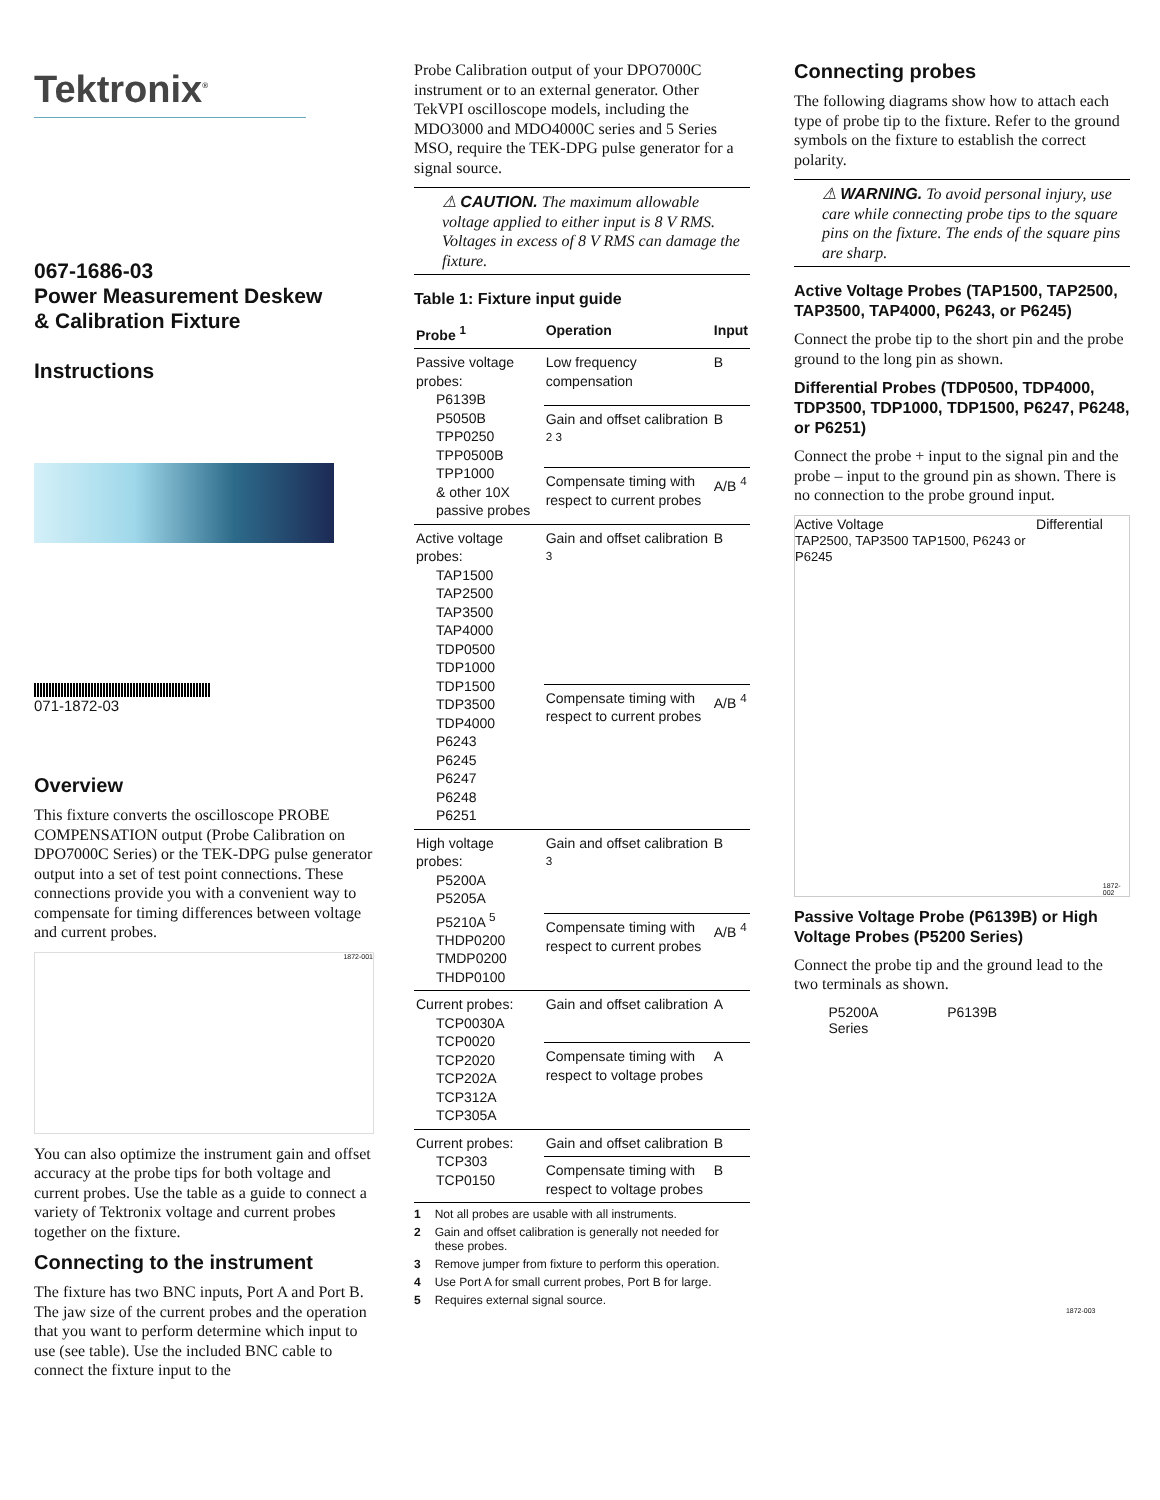Tektronix<sup>®</sup>
067-1686-03
Power Measurement Deskew
& Calibration Fixture
Instructions
071-1872-03
Overview
This fixture converts the oscilloscope PROBE COMPENSATION output (Probe Calibration on DPO7000C Series) or the TEK-DPG pulse generator output into a set of test point connections. These connections provide you with a convenient way to compensate for timing differences between voltage and current probes.
1872-001
You can also optimize the instrument gain and offset accuracy at the probe tips for both voltage and current probes. Use the table as a guide to connect a variety of Tektronix voltage and current probes together on the fixture.
Connecting to the instrument
The fixture has two BNC inputs, Port A and Port B. The jaw size of the current probes and the operation that you want to perform determine which input to use (see table). Use the included BNC cable to connect the fixture input to the
Probe Calibration output of your DPO7000C instrument or to an external generator. Other TekVPI oscilloscope models, including the MDO3000 and MDO4000C series and 5 Series MSO, require the TEK-DPG pulse generator for a signal source.
⚠ CAUTION. The maximum allowable voltage applied to either input is 8 V RMS. Voltages in excess of 8 V RMS can damage the fixture.
Table 1: Fixture input guide
| Probe <sup>1</sup> | Operation | Input |
| --- | --- | --- |
| Passive voltage probes: P6139B P5050B TPP0250 TPP0500B TPP1000 & other 10X passive probes | Low frequency compensation | B |
| | Gain and offset calibration <sup>2 3</sup> | B |
| | Compensate timing with respect to current probes | A/B <sup>4</sup> |
| Active voltage probes: TAP1500 TAP2500 TAP3500 TAP4000 TDP0500 TDP1000 TDP1500 TDP3500 TDP4000 P6243 P6245 P6247 P6248 P6251 | Gain and offset calibration <sup>3</sup> | B |
| | Compensate timing with respect to current probes | A/B <sup>4</sup> |
| High voltage probes: P5200A P5205A P5210A <sup>5</sup> THDP0200 TMDP0200 THDP0100 | Gain and offset calibration <sup>3</sup> | B |
| | Compensate timing with respect to current probes | A/B <sup>4</sup> |
| Current probes: TCP0030A TCP0020 TCP2020 TCP202A TCP312A TCP305A | Gain and offset calibration | A |
| | Compensate timing with respect to voltage probes | A |
| Current probes: TCP303 TCP0150 | Gain and offset calibration | B |
| | Compensate timing with respect to voltage probes | B |
1 Not all probes are usable with all instruments.
2 Gain and offset calibration is generally not needed for these probes.
3 Remove jumper from fixture to perform this operation.
4 Use Port A for small current probes, Port B for large.
5 Requires external signal source.
Connecting probes
The following diagrams show how to attach each type of probe tip to the fixture. Refer to the ground symbols on the fixture to establish the correct polarity.
⚠ WARNING. To avoid personal injury, use care while connecting probe tips to the square pins on the fixture. The ends of the square pins are sharp.
Active Voltage Probes (TAP1500, TAP2500, TAP3500, TAP4000, P6243, or P6245)
Connect the probe tip to the short pin and the probe ground to the long pin as shown.
Differential Probes (TDP0500, TDP4000, TDP3500, TDP1000, TDP1500, P6247, P6248, or P6251)
Connect the probe + input to the signal pin and the probe – input to the ground pin as shown. There is no connection to the probe ground input.
Active Voltage
TAP2500, TAP3500 TAP1500, P6243 or P6245
Differential
1872-002
Passive Voltage Probe (P6139B) or High Voltage Probes (P5200 Series)
Connect the probe tip and the ground lead to the two terminals as shown.
P5200A
Series
P6139B
1872-003